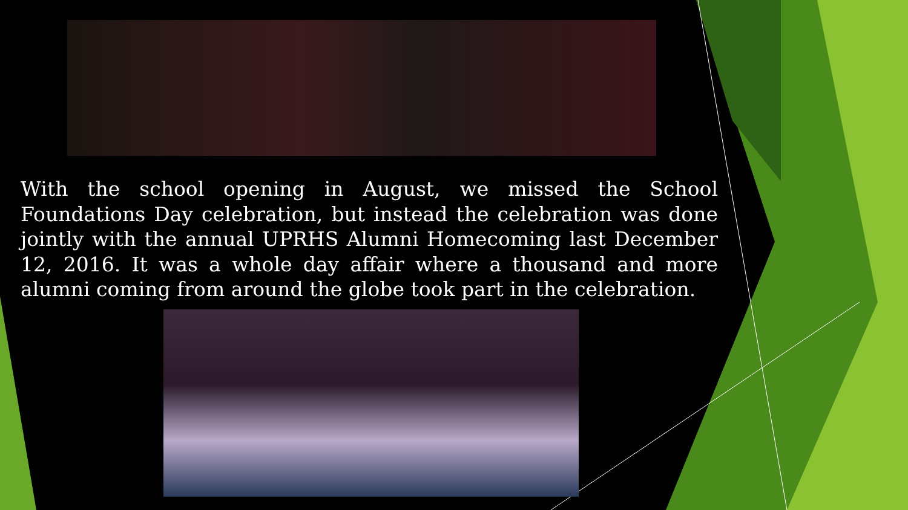With the school opening in August, we missed the School Foundations Day celebration, but instead the celebration was done jointly with the annual UPRHS Alumni Homecoming last December 12, 2016. It was a whole day affair where a thousand and more alumni coming from around the globe took part in the celebration.